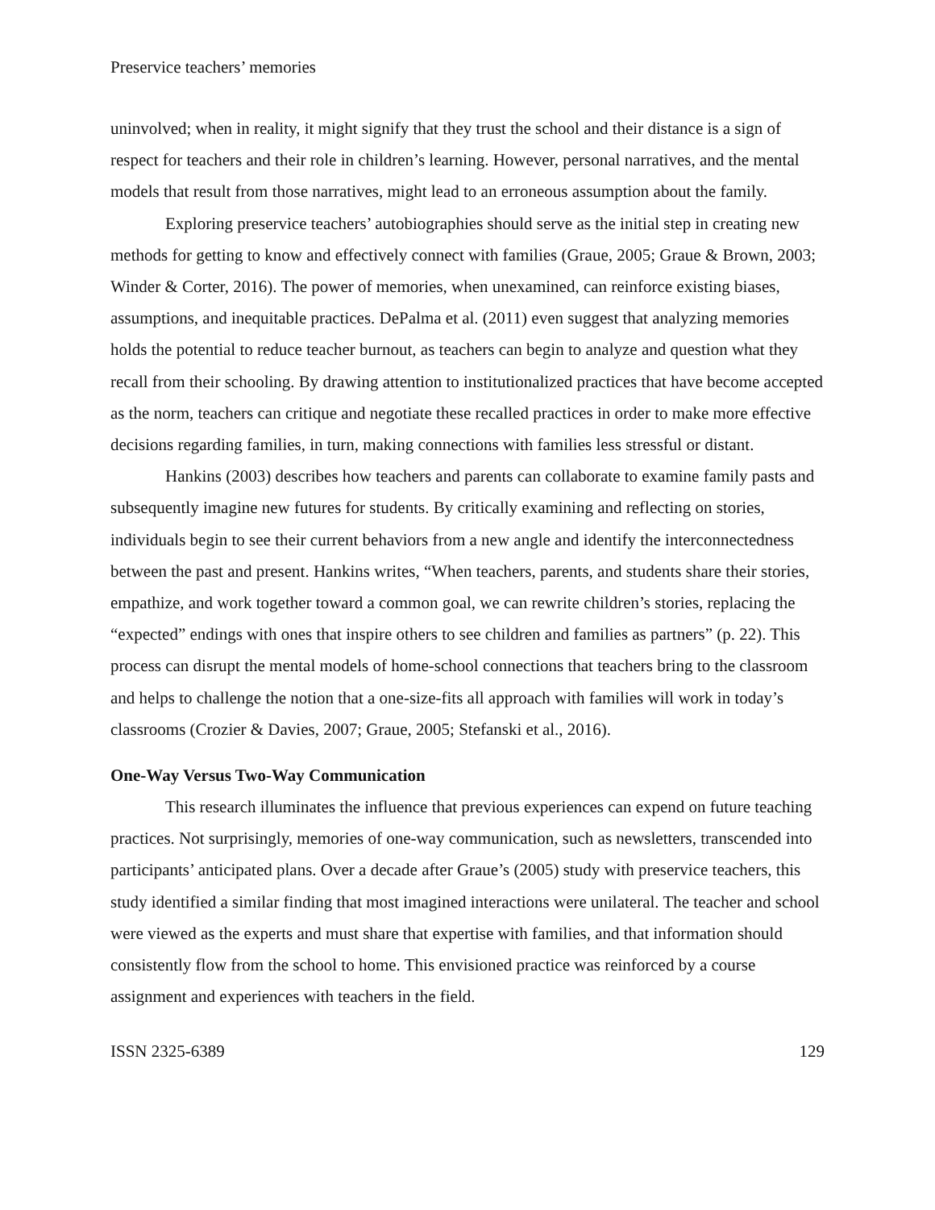Preservice teachers’ memories
uninvolved; when in reality, it might signify that they trust the school and their distance is a sign of respect for teachers and their role in children’s learning. However, personal narratives, and the mental models that result from those narratives, might lead to an erroneous assumption about the family.
Exploring preservice teachers’ autobiographies should serve as the initial step in creating new methods for getting to know and effectively connect with families (Graue, 2005; Graue & Brown, 2003; Winder & Corter, 2016). The power of memories, when unexamined, can reinforce existing biases, assumptions, and inequitable practices. DePalma et al. (2011) even suggest that analyzing memories holds the potential to reduce teacher burnout, as teachers can begin to analyze and question what they recall from their schooling. By drawing attention to institutionalized practices that have become accepted as the norm, teachers can critique and negotiate these recalled practices in order to make more effective decisions regarding families, in turn, making connections with families less stressful or distant.
Hankins (2003) describes how teachers and parents can collaborate to examine family pasts and subsequently imagine new futures for students. By critically examining and reflecting on stories, individuals begin to see their current behaviors from a new angle and identify the interconnectedness between the past and present. Hankins writes, “When teachers, parents, and students share their stories, empathize, and work together toward a common goal, we can rewrite children’s stories, replacing the “expected” endings with ones that inspire others to see children and families as partners” (p. 22). This process can disrupt the mental models of home-school connections that teachers bring to the classroom and helps to challenge the notion that a one-size-fits all approach with families will work in today’s classrooms (Crozier & Davies, 2007; Graue, 2005; Stefanski et al., 2016).
One-Way Versus Two-Way Communication
This research illuminates the influence that previous experiences can expend on future teaching practices. Not surprisingly, memories of one-way communication, such as newsletters, transcended into participants’ anticipated plans. Over a decade after Graue’s (2005) study with preservice teachers, this study identified a similar finding that most imagined interactions were unilateral. The teacher and school were viewed as the experts and must share that expertise with families, and that information should consistently flow from the school to home. This envisioned practice was reinforced by a course assignment and experiences with teachers in the field.
ISSN 2325-6389 129